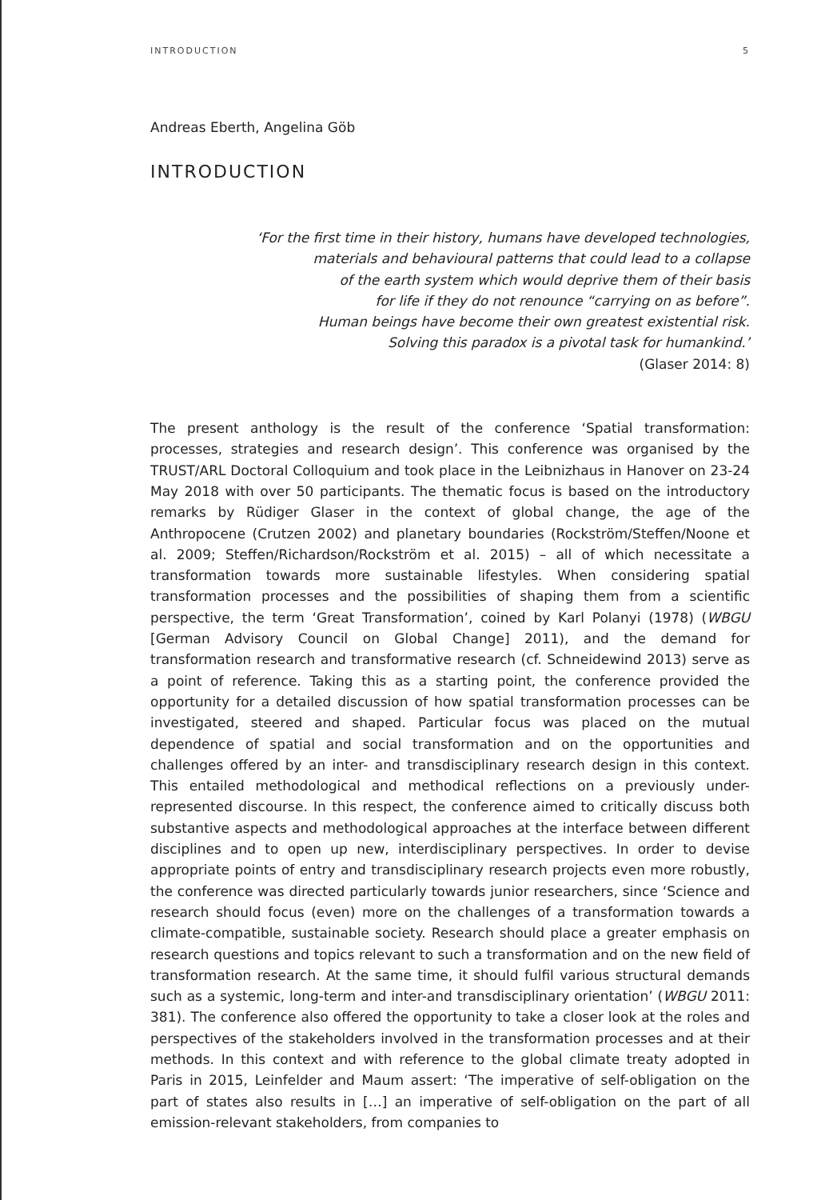INTRODUCTION 5
Andreas Eberth, Angelina Göb
INTRODUCTION
‘For the first time in their history, humans have developed technologies,
materials and behavioural patterns that could lead to a collapse
of the earth system which would deprive them of their basis
for life if they do not renounce “carrying on as before”.
Human beings have become their own greatest existential risk.
Solving this paradox is a pivotal task for humankind.’
(Glaser 2014: 8)
The present anthology is the result of the conference ‘Spatial transformation: processes, strategies and research design’. This conference was organised by the TRUST/ARL Doctoral Colloquium and took place in the Leibnizhaus in Hanover on 23-24 May 2018 with over 50 participants. The thematic focus is based on the introductory remarks by Rüdiger Glaser in the context of global change, the age of the Anthropocene (Crutzen 2002) and planetary boundaries (Rockström/Steffen/Noone et al. 2009; Steffen/Richardson/Rockström et al. 2015) – all of which necessitate a transformation towards more sustainable lifestyles. When considering spatial transformation processes and the possibilities of shaping them from a scientific perspective, the term ‘Great Transformation’, coined by Karl Polanyi (1978) (WBGU [German Advisory Council on Global Change] 2011), and the demand for transformation research and transformative research (cf. Schneidewind 2013) serve as a point of reference. Taking this as a starting point, the conference provided the opportunity for a detailed discussion of how spatial transformation processes can be investigated, steered and shaped. Particular focus was placed on the mutual dependence of spatial and social transformation and on the opportunities and challenges offered by an inter- and transdisciplinary research design in this context. This entailed methodological and methodical reflections on a previously under-represented discourse. In this respect, the conference aimed to critically discuss both substantive aspects and methodological approaches at the interface between different disciplines and to open up new, interdisciplinary perspectives. In order to devise appropriate points of entry and transdisciplinary research projects even more robustly, the conference was directed particularly towards junior researchers, since ‘Science and research should focus (even) more on the challenges of a transformation towards a climate-compatible, sustainable society. Research should place a greater emphasis on research questions and topics relevant to such a transformation and on the new field of transformation research. At the same time, it should fulfil various structural demands such as a systemic, long-term and inter-and transdisciplinary orientation’ (WBGU 2011: 381). The conference also offered the opportunity to take a closer look at the roles and perspectives of the stakeholders involved in the transformation processes and at their methods. In this context and with reference to the global climate treaty adopted in Paris in 2015, Leinfelder and Maum assert: ‘The imperative of self-obligation on the part of states also results in […] an imperative of self-obligation on the part of all emission-relevant stakeholders, from companies to